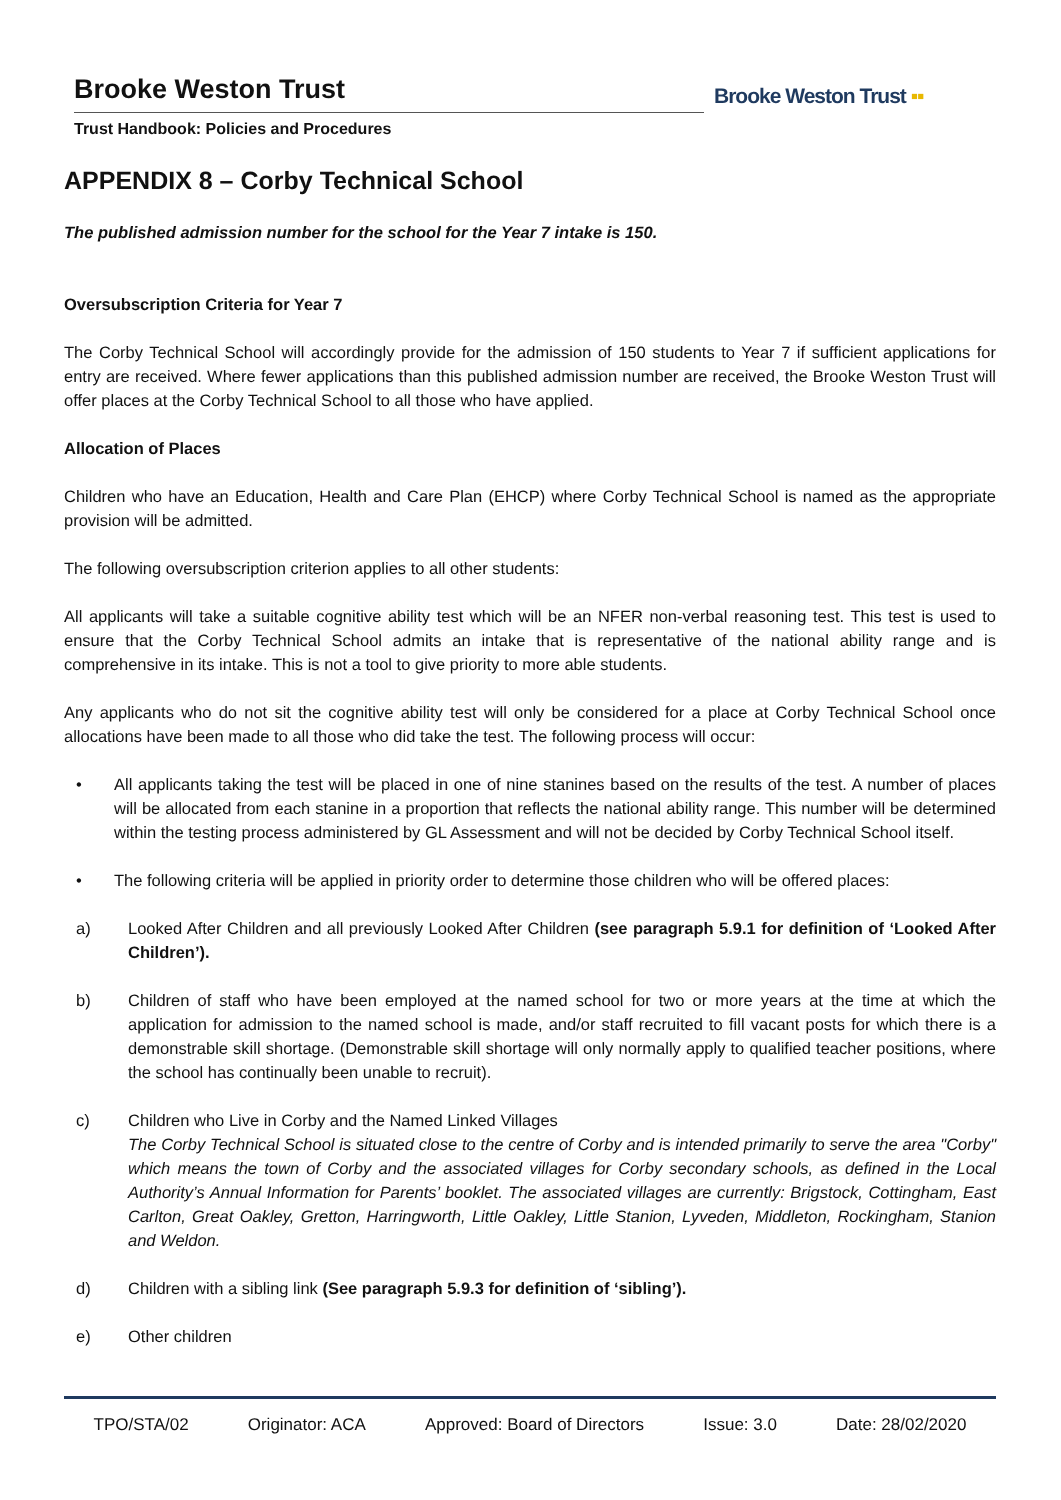Brooke Weston Trust
Trust Handbook: Policies and Procedures
Brooke Weston Trust ▪▪
APPENDIX 8 – Corby Technical School
The published admission number for the school for the Year 7 intake is 150.
Oversubscription Criteria for Year 7
The Corby Technical School will accordingly provide for the admission of 150 students to Year 7 if sufficient applications for entry are received. Where fewer applications than this published admission number are received, the Brooke Weston Trust will offer places at the Corby Technical School to all those who have applied.
Allocation of Places
Children who have an Education, Health and Care Plan (EHCP) where Corby Technical School is named as the appropriate provision will be admitted.
The following oversubscription criterion applies to all other students:
All applicants will take a suitable cognitive ability test which will be an NFER non-verbal reasoning test. This test is used to ensure that the Corby Technical School admits an intake that is representative of the national ability range and is comprehensive in its intake. This is not a tool to give priority to more able students.
Any applicants who do not sit the cognitive ability test will only be considered for a place at Corby Technical School once allocations have been made to all those who did take the test. The following process will occur:
• All applicants taking the test will be placed in one of nine stanines based on the results of the test. A number of places will be allocated from each stanine in a proportion that reflects the national ability range. This number will be determined within the testing process administered by GL Assessment and will not be decided by Corby Technical School itself.
• The following criteria will be applied in priority order to determine those children who will be offered places:
a) Looked After Children and all previously Looked After Children (see paragraph 5.9.1 for definition of ‘Looked After Children’).
b) Children of staff who have been employed at the named school for two or more years at the time at which the application for admission to the named school is made, and/or staff recruited to fill vacant posts for which there is a demonstrable skill shortage. (Demonstrable skill shortage will only normally apply to qualified teacher positions, where the school has continually been unable to recruit).
c) Children who Live in Corby and the Named Linked Villages
The Corby Technical School is situated close to the centre of Corby and is intended primarily to serve the area "Corby" which means the town of Corby and the associated villages for Corby secondary schools, as defined in the Local Authority’s Annual Information for Parents’ booklet. The associated villages are currently: Brigstock, Cottingham, East Carlton, Great Oakley, Gretton, Harringworth, Little Oakley, Little Stanion, Lyveden, Middleton, Rockingham, Stanion and Weldon.
d) Children with a sibling link (See paragraph 5.9.3 for definition of ‘sibling’).
e) Other children
TPO/STA/02 Originator: ACA Approved: Board of Directors Issue: 3.0 Date: 28/02/2020